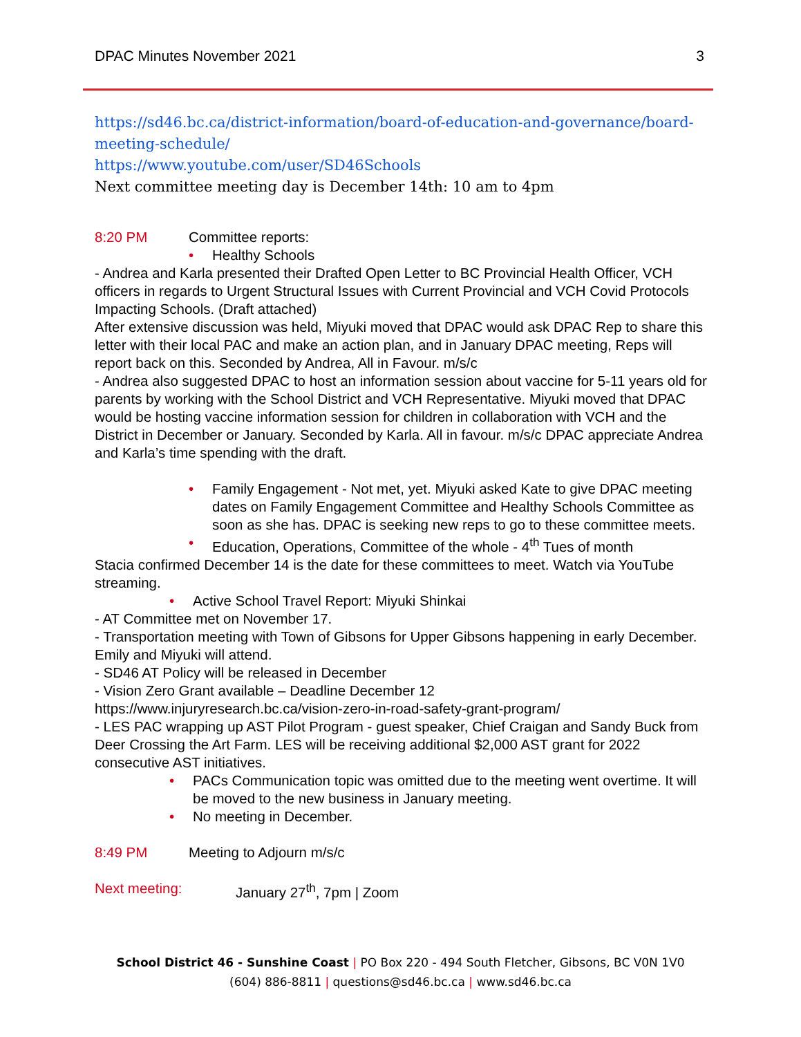DPAC Minutes November 2021 3
https://sd46.bc.ca/district-information/board-of-education-and-governance/board-meeting-schedule/
https://www.youtube.com/user/SD46Schools
Next committee meeting day is December 14th: 10 am to 4pm
8:20 PM Committee reports:
• Healthy Schools
- Andrea and Karla presented their Drafted Open Letter to BC Provincial Health Officer, VCH officers in regards to Urgent Structural Issues with Current Provincial and VCH Covid Protocols Impacting Schools. (Draft attached)
After extensive discussion was held, Miyuki moved that DPAC would ask DPAC Rep to share this letter with their local PAC and make an action plan, and in January DPAC meeting, Reps will report back on this. Seconded by Andrea, All in Favour. m/s/c
- Andrea also suggested DPAC to host an information session about vaccine for 5-11 years old for parents by working with the School District and VCH Representative. Miyuki moved that DPAC would be hosting vaccine information session for children in collaboration with VCH and the District in December or January. Seconded by Karla. All in favour. m/s/c DPAC appreciate Andrea and Karla’s time spending with the draft.
• Family Engagement - Not met, yet. Miyuki asked Kate to give DPAC meeting dates on Family Engagement Committee and Healthy Schools Committee as soon as she has. DPAC is seeking new reps to go to these committee meets.
• Education, Operations, Committee of the whole - 4<sup>th</sup> Tues of month
Stacia confirmed December 14 is the date for these committees to meet. Watch via YouTube streaming.
• Active School Travel Report: Miyuki Shinkai
- AT Committee met on November 17.
- Transportation meeting with Town of Gibsons for Upper Gibsons happening in early December. Emily and Miyuki will attend.
- SD46 AT Policy will be released in December
- Vision Zero Grant available – Deadline December 12
https://www.injuryresearch.bc.ca/vision-zero-in-road-safety-grant-program/
- LES PAC wrapping up AST Pilot Program - guest speaker, Chief Craigan and Sandy Buck from Deer Crossing the Art Farm. LES will be receiving additional $2,000 AST grant for 2022 consecutive AST initiatives.
• PACs Communication topic was omitted due to the meeting went overtime. It will be moved to the new business in January meeting.
• No meeting in December.
8:49 PM Meeting to Adjourn m/s/c
Next meeting: January 27<sup>th</sup>, 7pm | Zoom
School District 46 - Sunshine Coast | PO Box 220 - 494 South Fletcher, Gibsons, BC V0N 1V0
(604) 886-8811 | questions@sd46.bc.ca | www.sd46.bc.ca